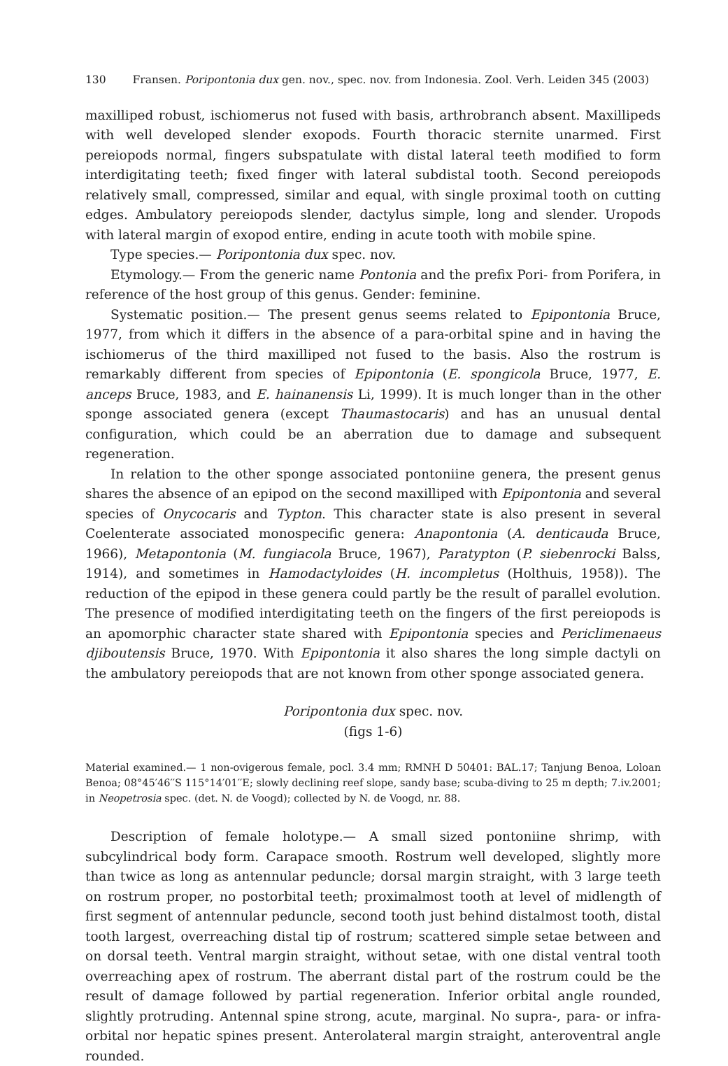130 Fransen. Poripontonia dux gen. nov., spec. nov. from Indonesia. Zool. Verh. Leiden 345 (2003)
maxilliped robust, ischiomerus not fused with basis, arthrobranch absent. Maxillipeds with well developed slender exopods. Fourth thoracic sternite unarmed. First pereiopods normal, fingers subspatulate with distal lateral teeth modified to form interdigitating teeth; fixed finger with lateral subdistal tooth. Second pereiopods relatively small, compressed, similar and equal, with single proximal tooth on cutting edges. Ambulatory pereiopods slender, dactylus simple, long and slender. Uropods with lateral margin of exopod entire, ending in acute tooth with mobile spine.
Type species.— Poripontonia dux spec. nov.
Etymology.— From the generic name Pontonia and the prefix Pori- from Porifera, in reference of the host group of this genus. Gender: feminine.
Systematic position.— The present genus seems related to Epipontonia Bruce, 1977, from which it differs in the absence of a para-orbital spine and in having the ischiomerus of the third maxilliped not fused to the basis. Also the rostrum is remarkably different from species of Epipontonia (E. spongicola Bruce, 1977, E. anceps Bruce, 1983, and E. hainanensis Li, 1999). It is much longer than in the other sponge associated genera (except Thaumastocaris) and has an unusual dental configuration, which could be an aberration due to damage and subsequent regeneration.
In relation to the other sponge associated pontoniine genera, the present genus shares the absence of an epipod on the second maxilliped with Epipontonia and several species of Onycocaris and Typton. This character state is also present in several Coelenterate associated monospecific genera: Anapontonia (A. denticauda Bruce, 1966), Metapontonia (M. fungiacola Bruce, 1967), Paratypton (P. siebenrocki Balss, 1914), and sometimes in Hamodactyloides (H. incompletus (Holthuis, 1958)). The reduction of the epipod in these genera could partly be the result of parallel evolution. The presence of modified interdigitating teeth on the fingers of the first pereiopods is an apomorphic character state shared with Epipontonia species and Periclimenaeus djiboutensis Bruce, 1970. With Epipontonia it also shares the long simple dactyli on the ambulatory pereiopods that are not known from other sponge associated genera.
Poripontonia dux spec. nov.
(figs 1-6)
Material examined.— 1 non-ovigerous female, pocl. 3.4 mm; RMNH D 50401: BAL.17; Tanjung Benoa, Loloan Benoa; 08°45′46′′S 115°14′01′′E; slowly declining reef slope, sandy base; scuba-diving to 25 m depth; 7.iv.2001; in Neopetrosia spec. (det. N. de Voogd); collected by N. de Voogd, nr. 88.
Description of female holotype.— A small sized pontoniine shrimp, with subcylindrical body form. Carapace smooth. Rostrum well developed, slightly more than twice as long as antennular peduncle; dorsal margin straight, with 3 large teeth on rostrum proper, no postorbital teeth; proximalmost tooth at level of midlength of first segment of antennular peduncle, second tooth just behind distalmost tooth, distal tooth largest, overreaching distal tip of rostrum; scattered simple setae between and on dorsal teeth. Ventral margin straight, without setae, with one distal ventral tooth overreaching apex of rostrum. The aberrant distal part of the rostrum could be the result of damage followed by partial regeneration. Inferior orbital angle rounded, slightly protruding. Antennal spine strong, acute, marginal. No supra-, para- or infra-orbital nor hepatic spines present. Anterolateral margin straight, anteroventral angle rounded.